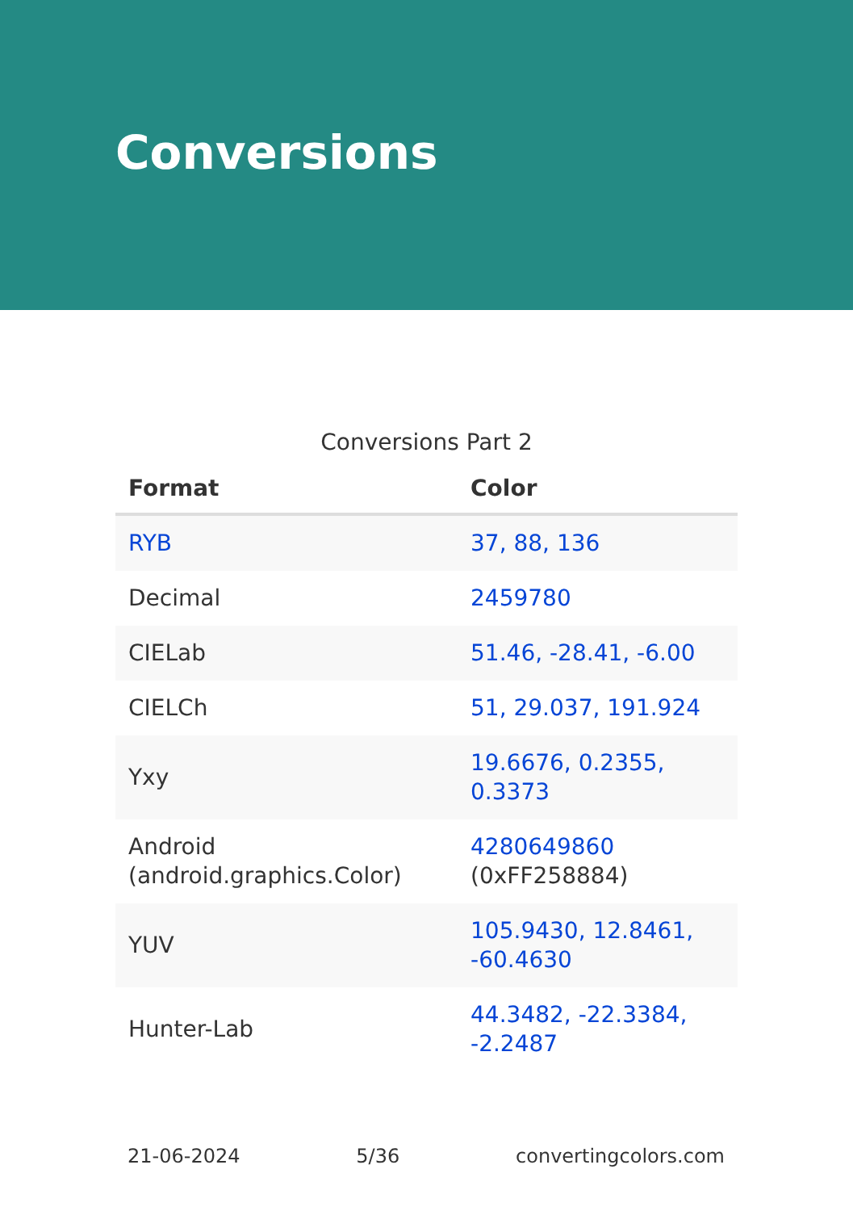Conversions
Conversions Part 2
| Format | Color |
| --- | --- |
| RYB | 37, 88, 136 |
| Decimal | 2459780 |
| CIELab | 51.46, -28.41, -6.00 |
| CIELCh | 51, 29.037, 191.924 |
| Yxy | 19.6676, 0.2355, 0.3373 |
| Android (android.graphics.Color) | 4280649860 (0xFF258884) |
| YUV | 105.9430, 12.8461, -60.4630 |
| Hunter-Lab | 44.3482, -22.3384, -2.2487 |
21-06-2024 5/36 convertingcolors.com